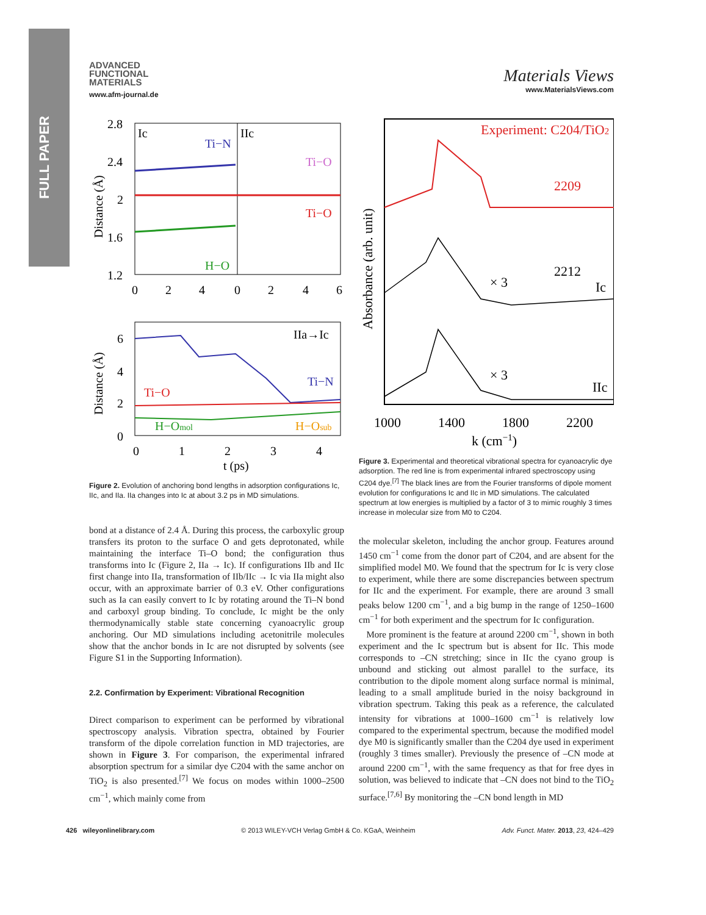FULL PAPER
ADVANCED
FUNCTIONAL
MATERIALS
www.afm-journal.de
Materials Views
www.MaterialsViews.com
2.8
2.4
2
1.6
1.2
Ic
IIc
Ti−N
Ti−O
Ti−O
H−O
0
2
4
0
2
4
6
Distance (Å)
6
4
2
0
IIa→Ic
Ti−N
Ti−O
H−Omol
H−Osub
0
1
2
3
4
t (ps)
Distance (Å)
Figure 2. Evolution of anchoring bond lengths in adsorption configurations Ic, IIc, and IIa. IIa changes into Ic at about 3.2 ps in MD simulations.
Experiment: C204/TiO2
2209
2212
Ic
× 3
× 3
IIc
1000
1400
1800
2200
k (cm−1)
Absorbance (arb. unit)
Figure 3. Experimental and theoretical vibrational spectra for cyanoacrylic dye adsorption. The red line is from experimental infrared spectroscopy using C204 dye.<sup>[7]</sup> The black lines are from the Fourier transforms of dipole moment evolution for configurations Ic and IIc in MD simulations. The calculated spectrum at low energies is multiplied by a factor of 3 to mimic roughly 3 times increase in molecular size from M0 to C204.
bond at a distance of 2.4 Å. During this process, the carboxylic group transfers its proton to the surface O and gets deprotonated, while maintaining the interface Ti–O bond; the configuration thus transforms into Ic (Figure 2, IIa → Ic). If configurations IIb and IIc first change into IIa, transformation of IIb/IIc → Ic via IIa might also occur, with an approximate barrier of 0.3 eV. Other configurations such as Ia can easily convert to Ic by rotating around the Ti–N bond and carboxyl group binding. To conclude, Ic might be the only thermodynamically stable state concerning cyanoacrylic group anchoring. Our MD simulations including acetonitrile molecules show that the anchor bonds in Ic are not disrupted by solvents (see Figure S1 in the Supporting Information).
2.2. Confirmation by Experiment: Vibrational Recognition
Direct comparison to experiment can be performed by vibrational spectroscopy analysis. Vibration spectra, obtained by Fourier transform of the dipole correlation function in MD trajectories, are shown in Figure 3. For comparison, the experimental infrared absorption spectrum for a similar dye C204 with the same anchor on TiO<sub>2</sub> is also presented.<sup>[7]</sup> We focus on modes within 1000–2500 cm<sup>−1</sup>, which mainly come from
the molecular skeleton, including the anchor group. Features around 1450 cm<sup>−1</sup> come from the donor part of C204, and are absent for the simplified model M0. We found that the spectrum for Ic is very close to experiment, while there are some discrepancies between spectrum for IIc and the experiment. For example, there are around 3 small peaks below 1200 cm<sup>−1</sup>, and a big bump in the range of 1250–1600 cm<sup>−1</sup> for both experiment and the spectrum for Ic configuration.
More prominent is the feature at around 2200 cm<sup>−1</sup>, shown in both experiment and the Ic spectrum but is absent for IIc. This mode corresponds to –CN stretching; since in IIc the cyano group is unbound and sticking out almost parallel to the surface, its contribution to the dipole moment along surface normal is minimal, leading to a small amplitude buried in the noisy background in vibration spectrum. Taking this peak as a reference, the calculated intensity for vibrations at 1000–1600 cm<sup>−1</sup> is relatively low compared to the experimental spectrum, because the modified model dye M0 is significantly smaller than the C204 dye used in experiment (roughly 3 times smaller). Previously the presence of –CN mode at around 2200 cm<sup>−1</sup>, with the same frequency as that for free dyes in solution, was believed to indicate that –CN does not bind to the TiO<sub>2</sub> surface.<sup>[7,6]</sup> By monitoring the –CN bond length in MD
426 wileyonlinelibrary.com © 2013 WILEY-VCH Verlag GmbH & Co. KGaA, Weinheim Adv. Funct. Mater. 2013, 23, 424–429